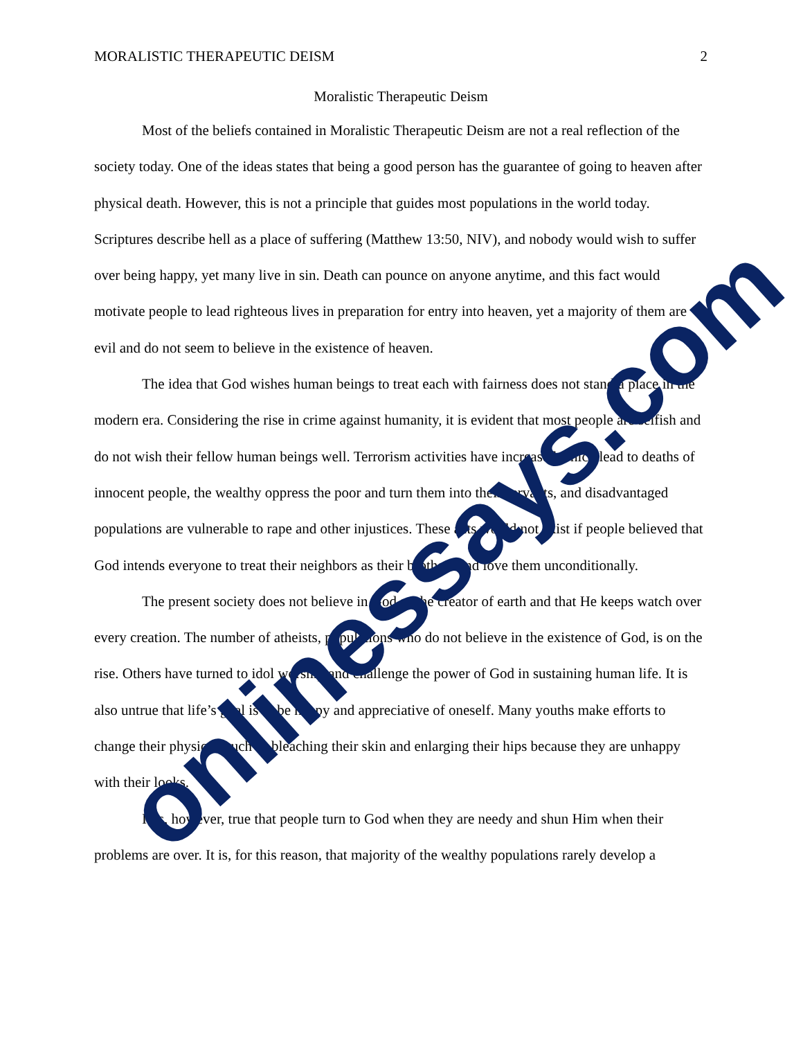MORALISTIC THERAPEUTIC DEISM 2
Moralistic Therapeutic Deism
Most of the beliefs contained in Moralistic Therapeutic Deism are not a real reflection of the society today. One of the ideas states that being a good person has the guarantee of going to heaven after physical death. However, this is not a principle that guides most populations in the world today. Scriptures describe hell as a place of suffering (Matthew 13:50, NIV), and nobody would wish to suffer over being happy, yet many live in sin. Death can pounce on anyone anytime, and this fact would motivate people to lead righteous lives in preparation for entry into heaven, yet a majority of them are evil and do not seem to believe in the existence of heaven.
The idea that God wishes human beings to treat each with fairness does not stand a place in the modern era. Considering the rise in crime against humanity, it is evident that most people are selfish and do not wish their fellow human beings well. Terrorism activities have increased which lead to deaths of innocent people, the wealthy oppress the poor and turn them into their servants, and disadvantaged populations are vulnerable to rape and other injustices. These acts would not exist if people believed that God intends everyone to treat their neighbors as their brothers and love them unconditionally.
The present society does not believe in God as the creator of earth and that He keeps watch over every creation. The number of atheists, populations who do not believe in the existence of God, is on the rise. Others have turned to idol worship and challenge the power of God in sustaining human life. It is also untrue that life’s goal is to be happy and appreciative of oneself. Many youths make efforts to change their physique such as bleaching their skin and enlarging their hips because they are unhappy with their looks.
It is, however, true that people turn to God when they are needy and shun Him when their problems are over. It is, for this reason, that majority of the wealthy populations rarely develop a
onlinessays.com